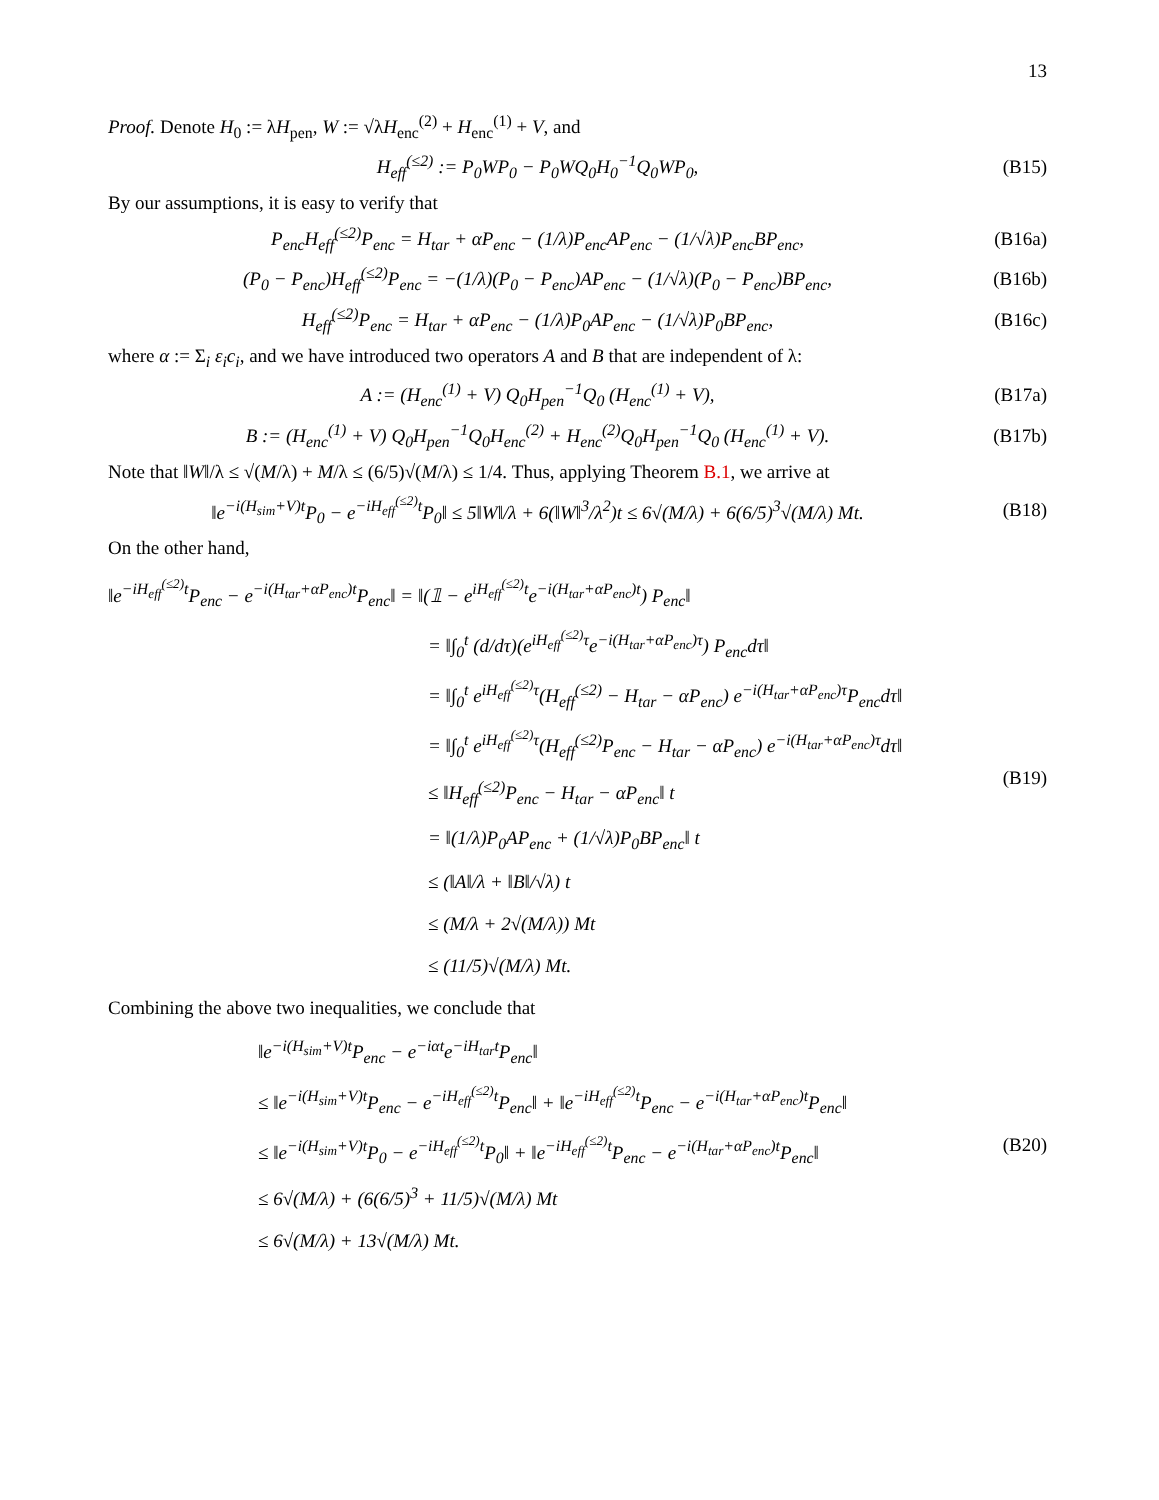13
Proof. Denote H<sub>0</sub> := λH<sub>pen</sub>, W := √λH<sub>enc</sub><sup>(2)</sup> + H<sub>enc</sub><sup>(1)</sup> + V, and
H<sub>eff</sub><sup>(≤2)</sup> := P<sub>0</sub>WP<sub>0</sub> − P<sub>0</sub>WQ<sub>0</sub>H<sub>0</sub><sup>−1</sup>Q<sub>0</sub>WP<sub>0</sub>, (B15)
By our assumptions, it is easy to verify that
P<sub>enc</sub>H<sub>eff</sub><sup>(≤2)</sup>P<sub>enc</sub> = H<sub>tar</sub> + αP<sub>enc</sub> − (1/λ)P<sub>enc</sub>AP<sub>enc</sub> − (1/√λ)P<sub>enc</sub>BP<sub>enc</sub>, (B16a)
(P<sub>0</sub> − P<sub>enc</sub>)H<sub>eff</sub><sup>(≤2)</sup>P<sub>enc</sub> = −(1/λ)(P<sub>0</sub> − P<sub>enc</sub>)AP<sub>enc</sub> − (1/√λ)(P<sub>0</sub> − P<sub>enc</sub>)BP<sub>enc</sub>, (B16b)
H<sub>eff</sub><sup>(≤2)</sup>P<sub>enc</sub> = H<sub>tar</sub> + αP<sub>enc</sub> − (1/λ)P<sub>0</sub>AP<sub>enc</sub> − (1/√λ)P<sub>0</sub>BP<sub>enc</sub>, (B16c)
where α := Σ<sub>i</sub> ε<sub>i</sub>c<sub>i</sub>, and we have introduced two operators A and B that are independent of λ:
A := (H<sub>enc</sub><sup>(1)</sup> + V) Q<sub>0</sub>H<sub>pen</sub><sup>−1</sup>Q<sub>0</sub> (H<sub>enc</sub><sup>(1)</sup> + V), (B17a)
B := (H<sub>enc</sub><sup>(1)</sup> + V) Q<sub>0</sub>H<sub>pen</sub><sup>−1</sup>Q<sub>0</sub>H<sub>enc</sub><sup>(2)</sup> + H<sub>enc</sub><sup>(2)</sup>Q<sub>0</sub>H<sub>pen</sub><sup>−1</sup>Q<sub>0</sub> (H<sub>enc</sub><sup>(1)</sup> + V). (B17b)
Note that ‖W‖/λ ≤ √(M/λ) + M/λ ≤ (6/5)√(M/λ) ≤ 1/4. Thus, applying Theorem B.1, we arrive at
‖e<sup>−i(H<sub>sim</sub>+V)t</sup>P<sub>0</sub> − e<sup>−iH<sub>eff</sub><sup>(≤2)</sup>t</sup>P<sub>0</sub>‖ ≤ 5‖W‖/λ + 6(‖W‖<sup>3</sup>/λ<sup>2</sup>)t ≤ 6√(M/λ) + 6(6/5)<sup>3</sup>√(M/λ) Mt. (B18)
On the other hand,
‖e<sup>−iH<sub>eff</sub><sup>(≤2)</sup>t</sup>P<sub>enc</sub> − e<sup>−i(H<sub>tar</sub>+αP<sub>enc</sub>)t</sup>P<sub>enc</sub>‖ = ‖(𝟙 − e<sup>iH<sub>eff</sub><sup>(≤2)</sup>t</sup>e<sup>−i(H<sub>tar</sub>+αP<sub>enc</sub>)t</sup>) P<sub>enc</sub>‖
= ‖∫<sub>0</sub><sup>t</sup> (d/dτ)(e<sup>iH<sub>eff</sub><sup>(≤2)</sup>τ</sup>e<sup>−i(H<sub>tar</sub>+αP<sub>enc</sub>)τ</sup>) P<sub>enc</sub>dτ‖
= ‖∫<sub>0</sub><sup>t</sup> e<sup>iH<sub>eff</sub><sup>(≤2)</sup>τ</sup>(H<sub>eff</sub><sup>(≤2)</sup> − H<sub>tar</sub> − αP<sub>enc</sub>) e<sup>−i(H<sub>tar</sub>+αP<sub>enc</sub>)τ</sup>P<sub>enc</sub>dτ‖
= ‖∫<sub>0</sub><sup>t</sup> e<sup>iH<sub>eff</sub><sup>(≤2)</sup>τ</sup>(H<sub>eff</sub><sup>(≤2)</sup>P<sub>enc</sub> − H<sub>tar</sub> − αP<sub>enc</sub>) e<sup>−i(H<sub>tar</sub>+αP<sub>enc</sub>)τ</sup>dτ‖
≤ ‖H<sub>eff</sub><sup>(≤2)</sup>P<sub>enc</sub> − H<sub>tar</sub> − αP<sub>enc</sub>‖ t
= ‖(1/λ)P<sub>0</sub>AP<sub>enc</sub> + (1/√λ)P<sub>0</sub>BP<sub>enc</sub>‖ t
≤ (‖A‖/λ + ‖B‖/√λ) t
≤ (M/λ + 2√(M/λ)) Mt
≤ (11/5)√(M/λ) Mt. (B19)
Combining the above two inequalities, we conclude that
‖e<sup>−i(H<sub>sim</sub>+V)t</sup>P<sub>enc</sub> − e<sup>−iαt</sup>e<sup>−iH<sub>tar</sub>t</sup>P<sub>enc</sub>‖
≤ ‖e<sup>−i(H<sub>sim</sub>+V)t</sup>P<sub>enc</sub> − e<sup>−iH<sub>eff</sub><sup>(≤2)</sup>t</sup>P<sub>enc</sub>‖ + ‖e<sup>−iH<sub>eff</sub><sup>(≤2)</sup>t</sup>P<sub>enc</sub> − e<sup>−i(H<sub>tar</sub>+αP<sub>enc</sub>)t</sup>P<sub>enc</sub>‖
≤ ‖e<sup>−i(H<sub>sim</sub>+V)t</sup>P<sub>0</sub> − e<sup>−iH<sub>eff</sub><sup>(≤2)</sup>t</sup>P<sub>0</sub>‖ + ‖e<sup>−iH<sub>eff</sub><sup>(≤2)</sup>t</sup>P<sub>enc</sub> − e<sup>−i(H<sub>tar</sub>+αP<sub>enc</sub>)t</sup>P<sub>enc</sub>‖
≤ 6√(M/λ) + (6(6/5)<sup>3</sup> + 11/5)√(M/λ) Mt
≤ 6√(M/λ) + 13√(M/λ) Mt. (B20)